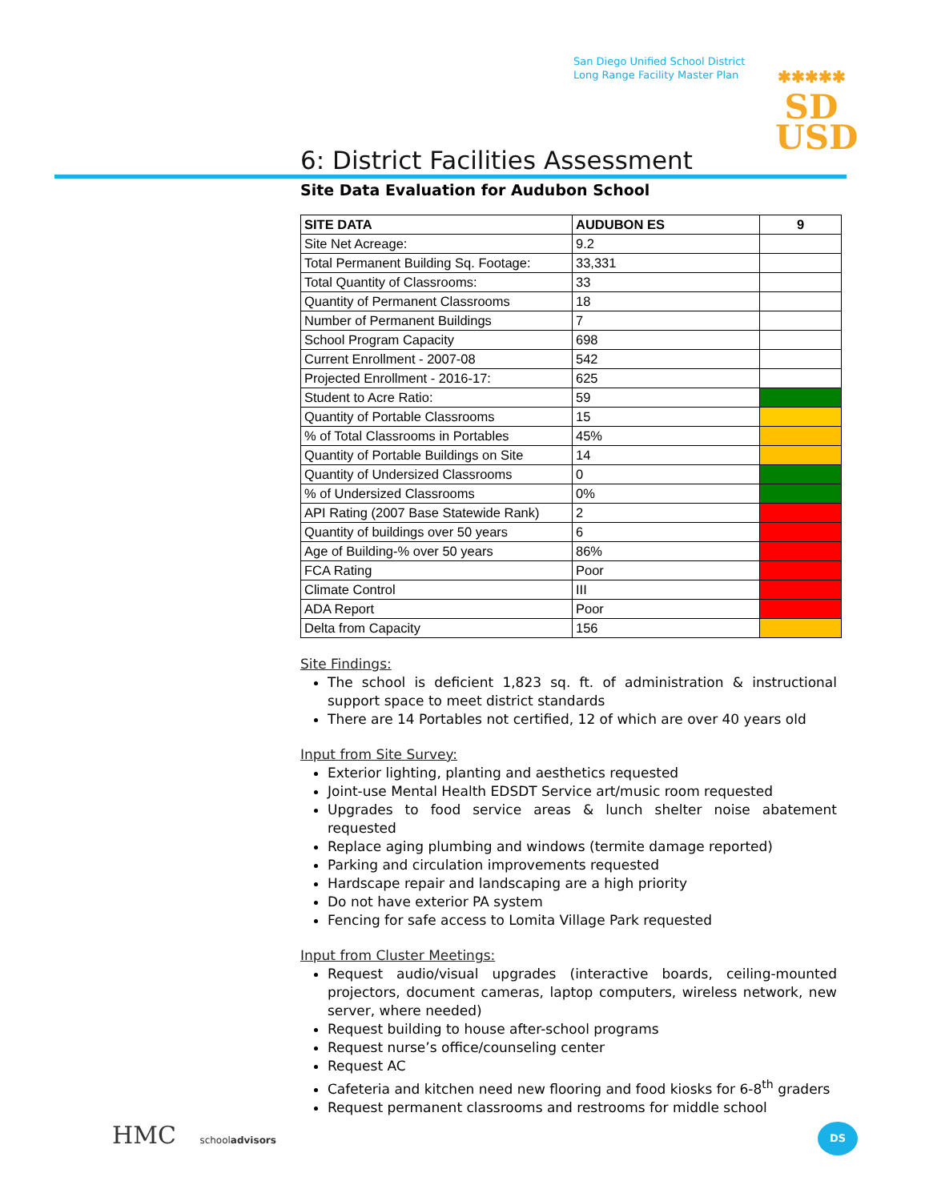San Diego Unified School District
Long Range Facility Master Plan
✱✱✱✱✱
SD
USD
6: District Facilities Assessment
Site Data Evaluation for Audubon School
| SITE DATA | AUDUBON ES | 9 |
| --- | --- | --- |
| Site Net Acreage: | 9.2 | |
| Total Permanent Building Sq. Footage: | 33,331 | |
| Total Quantity of Classrooms: | 33 | |
| Quantity of Permanent Classrooms | 18 | |
| Number of Permanent Buildings | 7 | |
| School Program Capacity | 698 | |
| Current Enrollment - 2007-08 | 542 | |
| Projected Enrollment - 2016-17: | 625 | |
| Student to Acre Ratio: | 59 | |
| Quantity of Portable Classrooms | 15 | |
| % of Total Classrooms in Portables | 45% | |
| Quantity of Portable Buildings on Site | 14 | |
| Quantity of Undersized Classrooms | 0 | |
| % of Undersized Classrooms | 0% | |
| API Rating (2007 Base Statewide Rank) | 2 | |
| Quantity of buildings over 50 years | 6 | |
| Age of Building-% over 50 years | 86% | |
| FCA Rating | Poor | |
| Climate Control | III | |
| ADA Report | Poor | |
| Delta from Capacity | 156 | |
Site Findings:
The school is deficient 1,823 sq. ft. of administration & instructional support space to meet district standards
There are 14 Portables not certified, 12 of which are over 40 years old
Input from Site Survey:
Exterior lighting, planting and aesthetics requested
Joint-use Mental Health EDSDT Service art/music room requested
Upgrades to food service areas & lunch shelter noise abatement requested
Replace aging plumbing and windows (termite damage reported)
Parking and circulation improvements requested
Hardscape repair and landscaping are a high priority
Do not have exterior PA system
Fencing for safe access to Lomita Village Park requested
Input from Cluster Meetings:
Request audio/visual upgrades (interactive boards, ceiling-mounted projectors, document cameras, laptop computers, wireless network, new server, where needed)
Request building to house after-school programs
Request nurse’s office/counseling center
Request AC
Cafeteria and kitchen need new flooring and food kiosks for 6-8<sup>th</sup> graders
Request permanent classrooms and restrooms for middle school
HMC schooladvisors DS